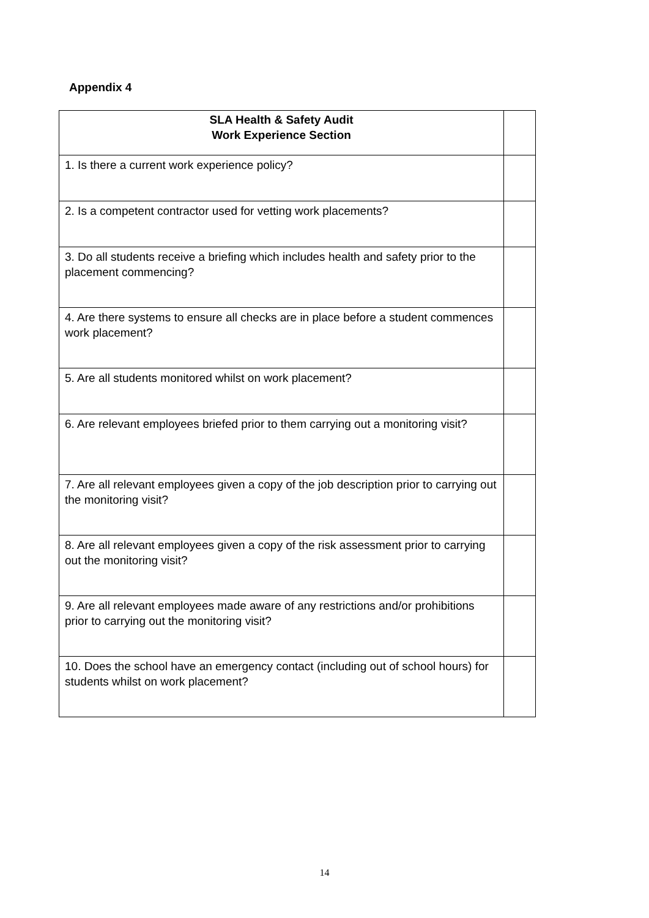Appendix 4
| SLA Health & Safety Audit Work Experience Section | |
| 1. Is there a current work experience policy? | |
| 2. Is a competent contractor used for vetting work placements? | |
| 3. Do all students receive a briefing which includes health and safety prior to the placement commencing? | |
| 4. Are there systems to ensure all checks are in place before a student commences work placement? | |
| 5. Are all students monitored whilst on work placement? | |
| 6. Are relevant employees briefed prior to them carrying out a monitoring visit? | |
| 7. Are all relevant employees given a copy of the job description prior to carrying out the monitoring visit? | |
| 8. Are all relevant employees given a copy of the risk assessment prior to carrying out the monitoring visit? | |
| 9. Are all relevant employees made aware of any restrictions and/or prohibitions prior to carrying out the monitoring visit? | |
| 10. Does the school have an emergency contact (including out of school hours) for students whilst on work placement? | |
14